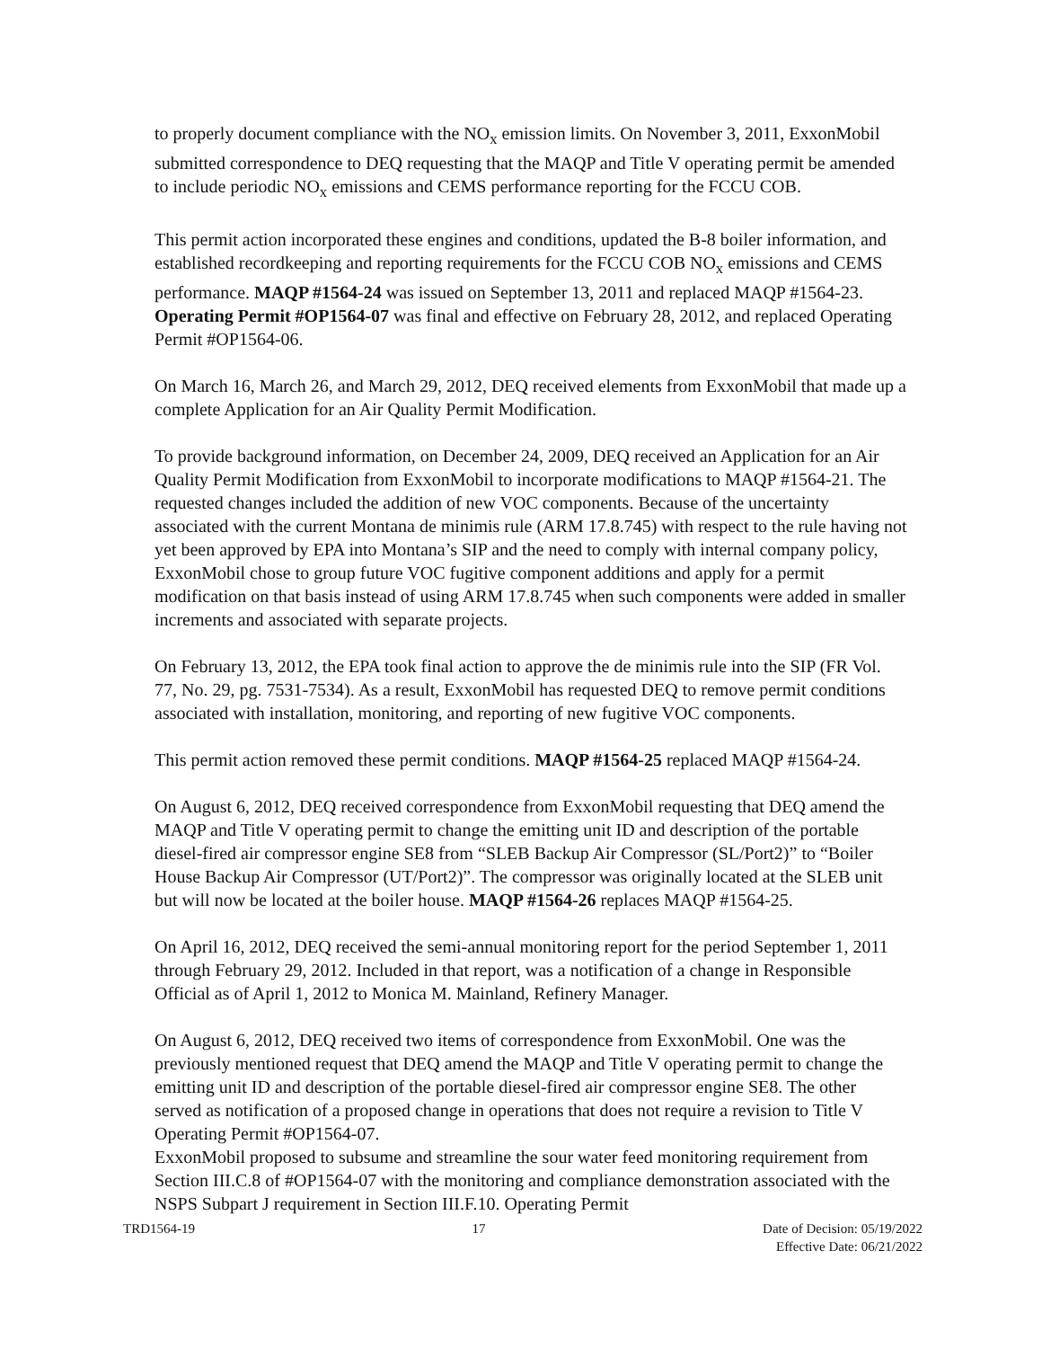to properly document compliance with the NO<sub>x</sub> emission limits. On November 3, 2011, ExxonMobil submitted correspondence to DEQ requesting that the MAQP and Title V operating permit be amended to include periodic NO<sub>x</sub> emissions and CEMS performance reporting for the FCCU COB.
This permit action incorporated these engines and conditions, updated the B-8 boiler information, and established recordkeeping and reporting requirements for the FCCU COB NO<sub>x</sub> emissions and CEMS performance. MAQP #1564-24 was issued on September 13, 2011 and replaced MAQP #1564-23. Operating Permit #OP1564-07 was final and effective on February 28, 2012, and replaced Operating Permit #OP1564-06.
On March 16, March 26, and March 29, 2012, DEQ received elements from ExxonMobil that made up a complete Application for an Air Quality Permit Modification.
To provide background information, on December 24, 2009, DEQ received an Application for an Air Quality Permit Modification from ExxonMobil to incorporate modifications to MAQP #1564-21. The requested changes included the addition of new VOC components. Because of the uncertainty associated with the current Montana de minimis rule (ARM 17.8.745) with respect to the rule having not yet been approved by EPA into Montana’s SIP and the need to comply with internal company policy, ExxonMobil chose to group future VOC fugitive component additions and apply for a permit modification on that basis instead of using ARM 17.8.745 when such components were added in smaller increments and associated with separate projects.
On February 13, 2012, the EPA took final action to approve the de minimis rule into the SIP (FR Vol. 77, No. 29, pg. 7531-7534). As a result, ExxonMobil has requested DEQ to remove permit conditions associated with installation, monitoring, and reporting of new fugitive VOC components.
This permit action removed these permit conditions. MAQP #1564-25 replaced MAQP #1564-24.
On August 6, 2012, DEQ received correspondence from ExxonMobil requesting that DEQ amend the MAQP and Title V operating permit to change the emitting unit ID and description of the portable diesel-fired air compressor engine SE8 from “SLEB Backup Air Compressor (SL/Port2)” to “Boiler House Backup Air Compressor (UT/Port2)”. The compressor was originally located at the SLEB unit but will now be located at the boiler house. MAQP #1564-26 replaces MAQP #1564-25.
On April 16, 2012, DEQ received the semi-annual monitoring report for the period September 1, 2011 through February 29, 2012. Included in that report, was a notification of a change in Responsible Official as of April 1, 2012 to Monica M. Mainland, Refinery Manager.
On August 6, 2012, DEQ received two items of correspondence from ExxonMobil. One was the previously mentioned request that DEQ amend the MAQP and Title V operating permit to change the emitting unit ID and description of the portable diesel-fired air compressor engine SE8. The other served as notification of a proposed change in operations that does not require a revision to Title V Operating Permit #OP1564-07.
ExxonMobil proposed to subsume and streamline the sour water feed monitoring requirement from Section III.C.8 of #OP1564-07 with the monitoring and compliance demonstration associated with the NSPS Subpart J requirement in Section III.F.10. Operating Permit
TRD1564-19 17 Date of Decision: 05/19/2022
Effective Date: 06/21/2022